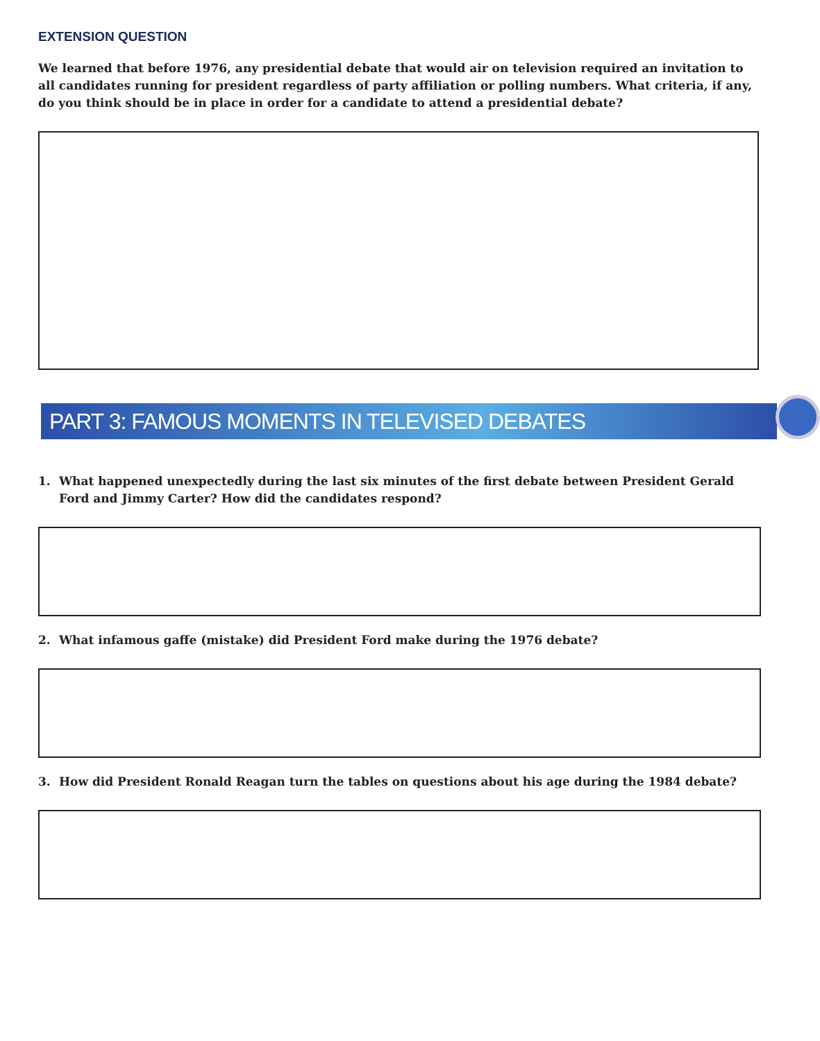EXTENSION QUESTION
We learned that before 1976, any presidential debate that would air on television required an invitation to all candidates running for president regardless of party affiliation or polling numbers. What criteria, if any, do you think should be in place in order for a candidate to attend a presidential debate?
PART 3: FAMOUS MOMENTS IN TELEVISED DEBATES
1. What happened unexpectedly during the last six minutes of the first debate between President Gerald Ford and Jimmy Carter? How did the candidates respond?
2. What infamous gaffe (mistake) did President Ford make during the 1976 debate?
3. How did President Ronald Reagan turn the tables on questions about his age during the 1984 debate?